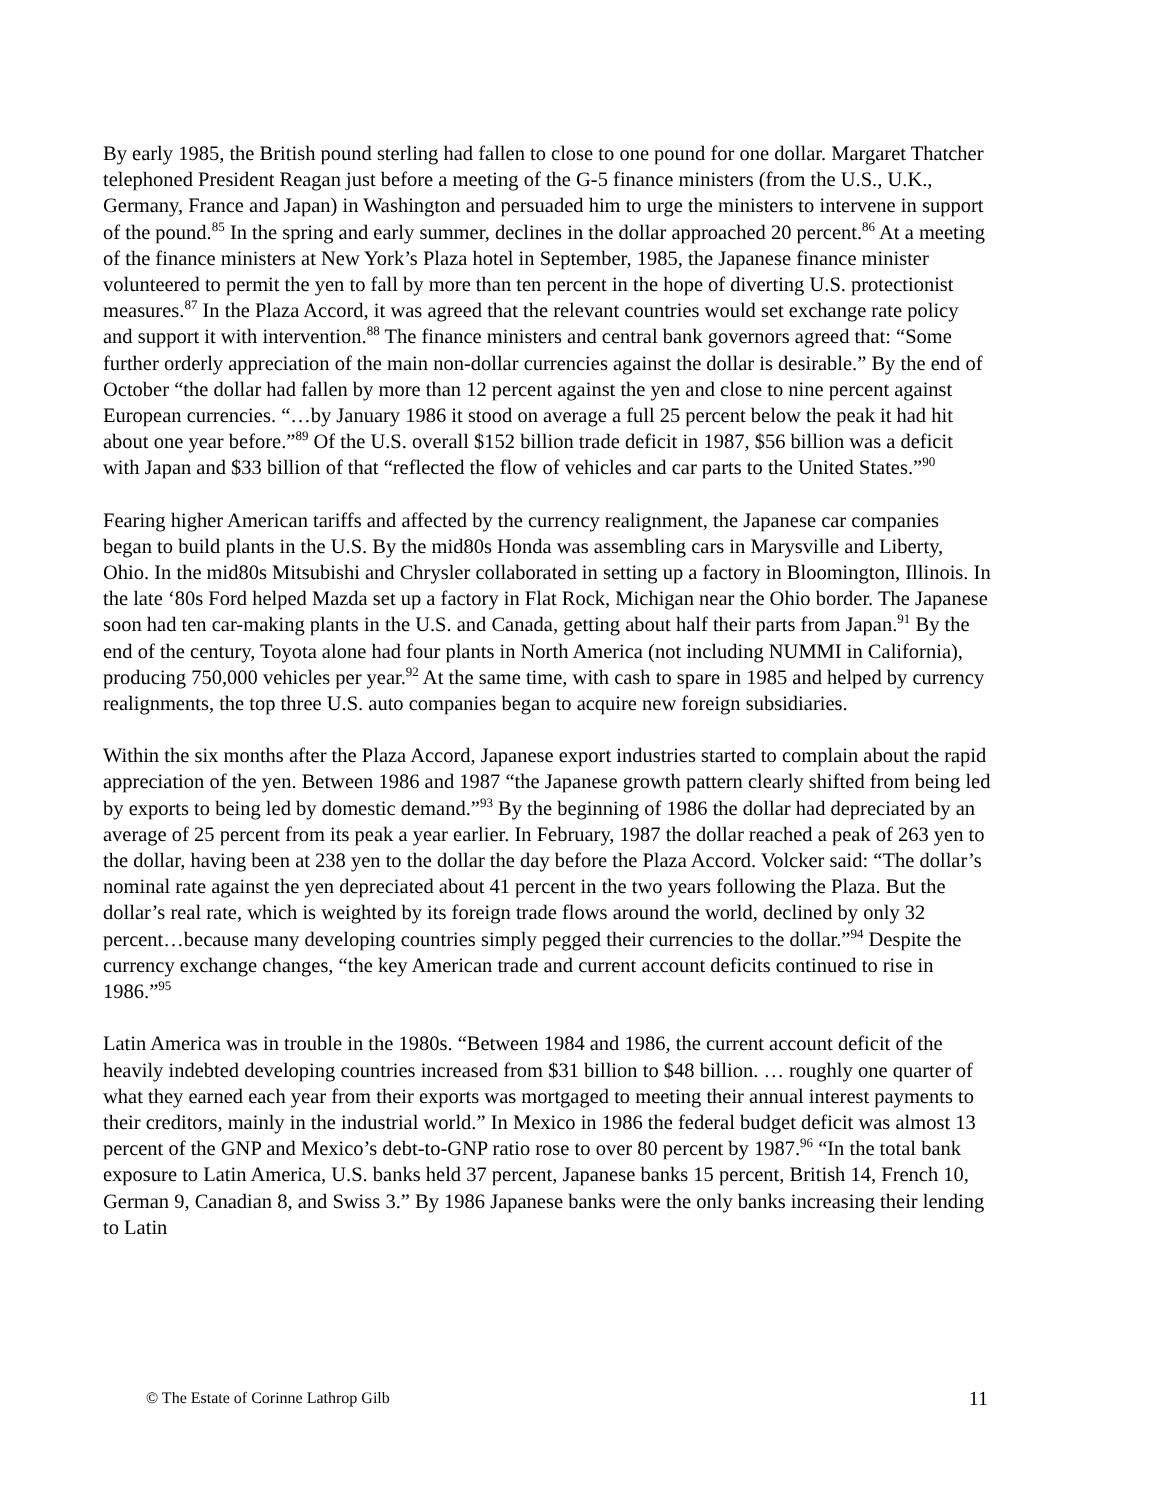By early 1985, the British pound sterling had fallen to close to one pound for one dollar. Margaret Thatcher telephoned President Reagan just before a meeting of the G-5 finance ministers (from the U.S., U.K., Germany, France and Japan) in Washington and persuaded him to urge the ministers to intervene in support of the pound.<sup>85</sup> In the spring and early summer, declines in the dollar approached 20 percent.<sup>86</sup> At a meeting of the finance ministers at New York’s Plaza hotel in September, 1985, the Japanese finance minister volunteered to permit the yen to fall by more than ten percent in the hope of diverting U.S. protectionist measures.<sup>87</sup> In the Plaza Accord, it was agreed that the relevant countries would set exchange rate policy and support it with intervention.<sup>88</sup> The finance ministers and central bank governors agreed that: “Some further orderly appreciation of the main non-dollar currencies against the dollar is desirable.” By the end of October “the dollar had fallen by more than 12 percent against the yen and close to nine percent against European currencies. “…by January 1986 it stood on average a full 25 percent below the peak it had hit about one year before.”<sup>89</sup> Of the U.S. overall $152 billion trade deficit in 1987, $56 billion was a deficit with Japan and $33 billion of that “reflected the flow of vehicles and car parts to the United States.”<sup>90</sup>
Fearing higher American tariffs and affected by the currency realignment, the Japanese car companies began to build plants in the U.S. By the mid80s Honda was assembling cars in Marysville and Liberty, Ohio. In the mid80s Mitsubishi and Chrysler collaborated in setting up a factory in Bloomington, Illinois. In the late ‘80s Ford helped Mazda set up a factory in Flat Rock, Michigan near the Ohio border. The Japanese soon had ten car-making plants in the U.S. and Canada, getting about half their parts from Japan.<sup>91</sup> By the end of the century, Toyota alone had four plants in North America (not including NUMMI in California), producing 750,000 vehicles per year.<sup>92</sup> At the same time, with cash to spare in 1985 and helped by currency realignments, the top three U.S. auto companies began to acquire new foreign subsidiaries.
Within the six months after the Plaza Accord, Japanese export industries started to complain about the rapid appreciation of the yen. Between 1986 and 1987 “the Japanese growth pattern clearly shifted from being led by exports to being led by domestic demand.”<sup>93</sup> By the beginning of 1986 the dollar had depreciated by an average of 25 percent from its peak a year earlier. In February, 1987 the dollar reached a peak of 263 yen to the dollar, having been at 238 yen to the dollar the day before the Plaza Accord. Volcker said: “The dollar’s nominal rate against the yen depreciated about 41 percent in the two years following the Plaza. But the dollar’s real rate, which is weighted by its foreign trade flows around the world, declined by only 32 percent…because many developing countries simply pegged their currencies to the dollar.”<sup>94</sup> Despite the currency exchange changes, “the key American trade and current account deficits continued to rise in 1986.”<sup>95</sup>
Latin America was in trouble in the 1980s. “Between 1984 and 1986, the current account deficit of the heavily indebted developing countries increased from $31 billion to $48 billion. … roughly one quarter of what they earned each year from their exports was mortgaged to meeting their annual interest payments to their creditors, mainly in the industrial world.” In Mexico in 1986 the federal budget deficit was almost 13 percent of the GNP and Mexico’s debt-to-GNP ratio rose to over 80 percent by 1987.<sup>96</sup> “In the total bank exposure to Latin America, U.S. banks held 37 percent, Japanese banks 15 percent, British 14, French 10, German 9, Canadian 8, and Swiss 3.” By 1986 Japanese banks were the only banks increasing their lending to Latin
© The Estate of Corinne Lathrop Gilb 11